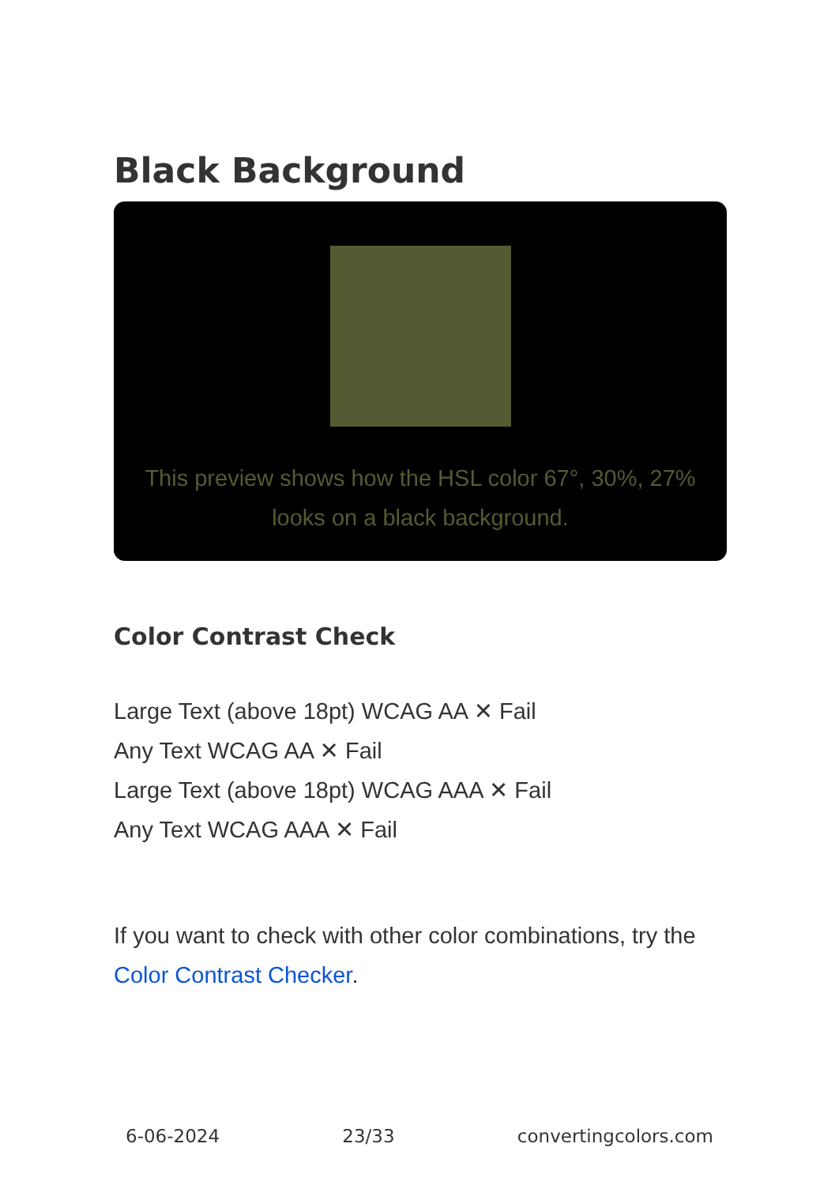Black Background
This preview shows how the HSL color 67°, 30%, 27% looks on a black background.
Color Contrast Check
Large Text (above 18pt) WCAG AA ✕ Fail
Any Text WCAG AA ✕ Fail
Large Text (above 18pt) WCAG AAA ✕ Fail
Any Text WCAG AAA ✕ Fail
If you want to check with other color combinations, try the Color Contrast Checker.
6-06-2024 23/33 convertingcolors.com